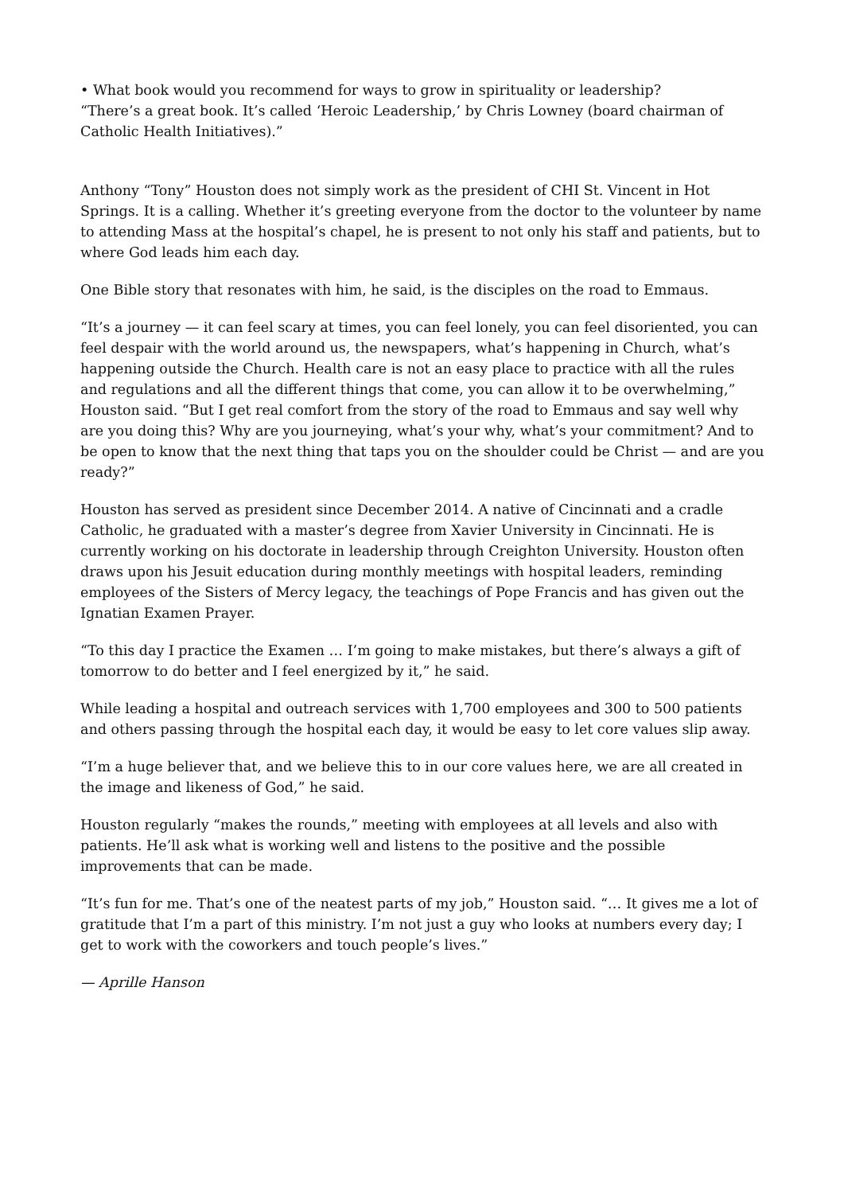• What book would you recommend for ways to grow in spirituality or leadership?
“There’s a great book. It’s called ‘Heroic Leadership,’ by Chris Lowney (board chairman of Catholic Health Initiatives).”
Anthony “Tony” Houston does not simply work as the president of CHI St. Vincent in Hot Springs. It is a calling. Whether it’s greeting everyone from the doctor to the volunteer by name to attending Mass at the hospital’s chapel, he is present to not only his staff and patients, but to where God leads him each day.
One Bible story that resonates with him, he said, is the disciples on the road to Emmaus.
“It’s a journey — it can feel scary at times, you can feel lonely, you can feel disoriented, you can feel despair with the world around us, the newspapers, what’s happening in Church, what’s happening outside the Church. Health care is not an easy place to practice with all the rules and regulations and all the different things that come, you can allow it to be overwhelming,” Houston said. “But I get real comfort from the story of the road to Emmaus and say well why are you doing this? Why are you journeying, what’s your why, what’s your commitment? And to be open to know that the next thing that taps you on the shoulder could be Christ — and are you ready?”
Houston has served as president since December 2014. A native of Cincinnati and a cradle Catholic, he graduated with a master’s degree from Xavier University in Cincinnati. He is currently working on his doctorate in leadership through Creighton University. Houston often draws upon his Jesuit education during monthly meetings with hospital leaders, reminding employees of the Sisters of Mercy legacy, the teachings of Pope Francis and has given out the Ignatian Examen Prayer.
“To this day I practice the Examen … I’m going to make mistakes, but there’s always a gift of tomorrow to do better and I feel energized by it,” he said.
While leading a hospital and outreach services with 1,700 employees and 300 to 500 patients and others passing through the hospital each day, it would be easy to let core values slip away.
“I’m a huge believer that, and we believe this to in our core values here, we are all created in the image and likeness of God,” he said.
Houston regularly “makes the rounds,” meeting with employees at all levels and also with patients. He’ll ask what is working well and listens to the positive and the possible improvements that can be made.
“It’s fun for me. That’s one of the neatest parts of my job,” Houston said. “… It gives me a lot of gratitude that I’m a part of this ministry. I’m not just a guy who looks at numbers every day; I get to work with the coworkers and touch people’s lives.”
— Aprille Hanson